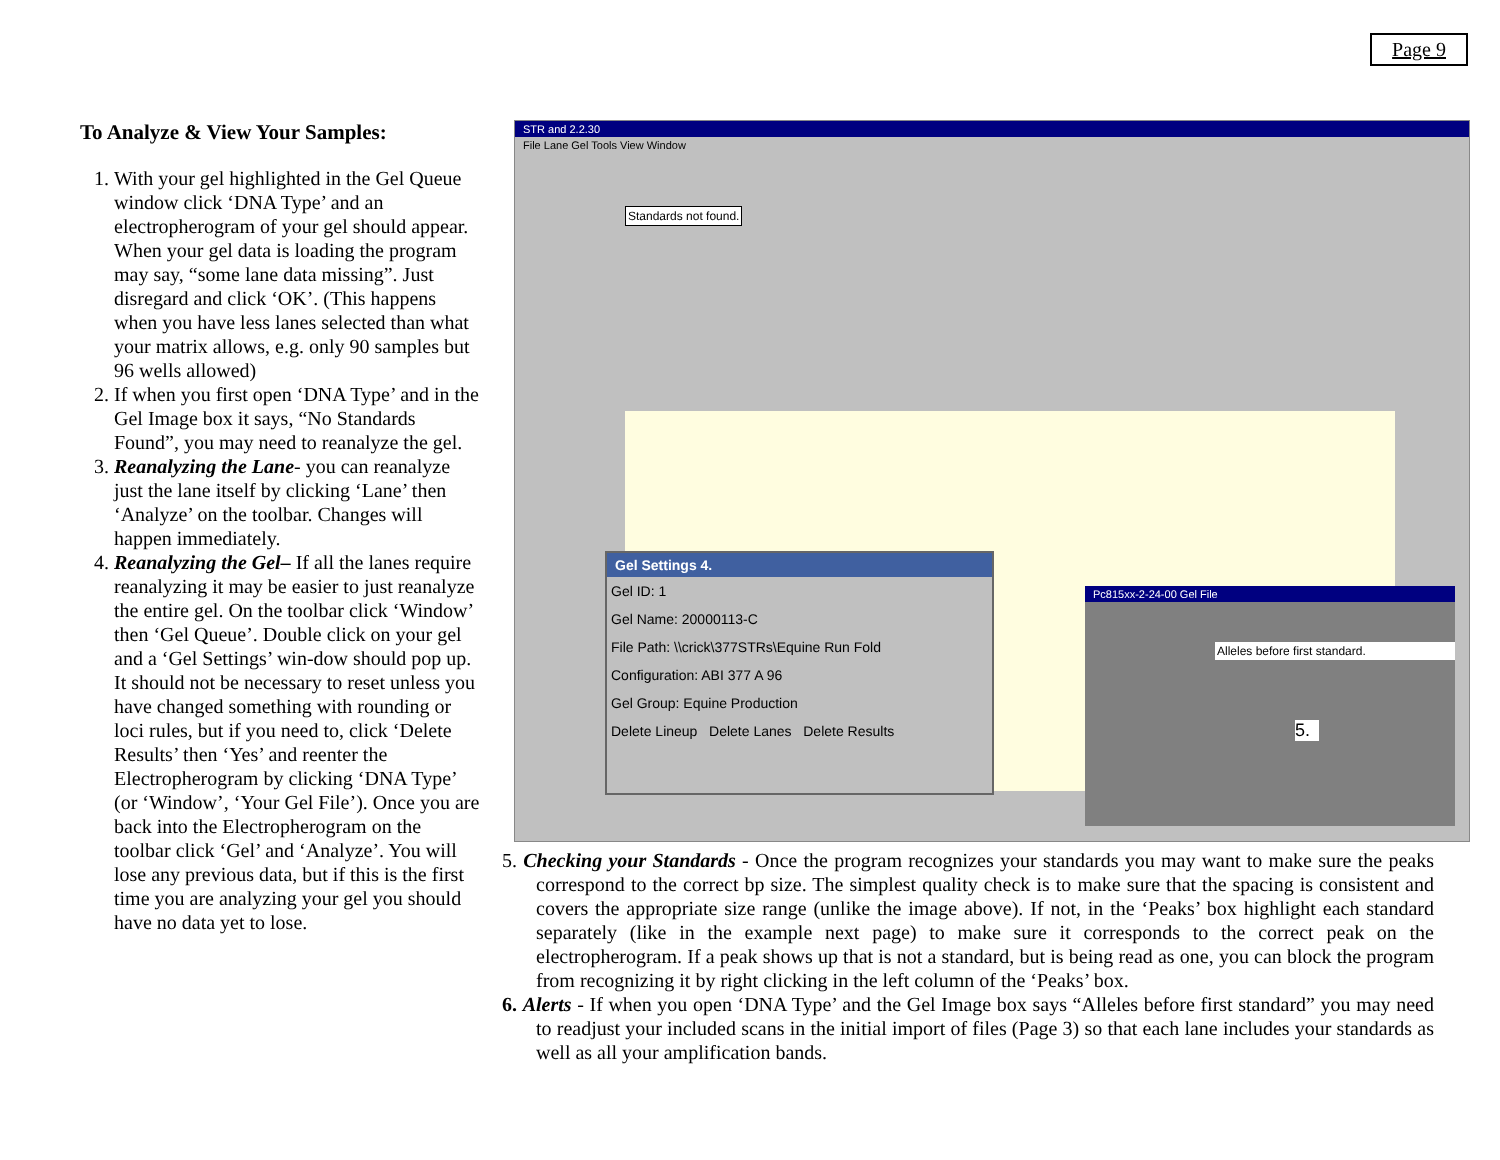Page 9
To Analyze & View Your Samples:
1. With your gel highlighted in the Gel Queue window click ‘DNA Type’ and an electropherogram of your gel should appear. When your gel data is loading the program may say, “some lane data missing”. Just disregard and click ‘OK’. (This happens when you have less lanes selected than what your matrix allows, e.g. only 90 samples but 96 wells allowed)
2. If when you first open ‘DNA Type’ and in the Gel Image box it says, “No Standards Found”, you may need to reanalyze the gel.
3. Reanalyzing the Lane- you can reanalyze just the lane itself by clicking ‘Lane’ then ‘Analyze’ on the toolbar. Changes will happen immediately.
4. Reanalyzing the Gel– If all the lanes require reanalyzing it may be easier to just reanalyze the entire gel. On the toolbar click ‘Window’ then ‘Gel Queue’. Double click on your gel and a ‘Gel Settings’ win-dow should pop up. It should not be necessary to reset unless you have changed something with rounding or loci rules, but if you need to, click ‘Delete Results’ then ‘Yes’ and reenter the Electropherogram by clicking ‘DNA Type’ (or ‘Window’, ‘Your Gel File’). Once you are back into the Electropherogram on the toolbar click ‘Gel’ and ‘Analyze’. You will lose any previous data, but if this is the first time you are analyzing your gel you should have no data yet to lose.
STR and 2.2.30
File Lane Gel Tools View Window
Standards not found.
Gel Settings 4.
Gel ID: 1
Gel Name: 20000113-C
File Path: \\crick\377STRs\Equine Run Fold
Configuration: ABI 377 A 96
Gel Group: Equine Production
Delete Lineup Delete Lanes Delete Results
Pc815xx-2-24-00 Gel File
Alleles before first standard.
5.
5. Checking your Standards - Once the program recognizes your standards you may want to make sure the peaks correspond to the correct bp size. The simplest quality check is to make sure that the spacing is consistent and covers the appropriate size range (unlike the image above). If not, in the ‘Peaks’ box highlight each standard separately (like in the example next page) to make sure it corresponds to the correct peak on the electropherogram. If a peak shows up that is not a standard, but is being read as one, you can block the program from recognizing it by right clicking in the left column of the ‘Peaks’ box.
6. Alerts - If when you open ‘DNA Type’ and the Gel Image box says “Alleles before first standard” you may need to readjust your included scans in the initial import of files (Page 3) so that each lane includes your standards as well as all your amplification bands.